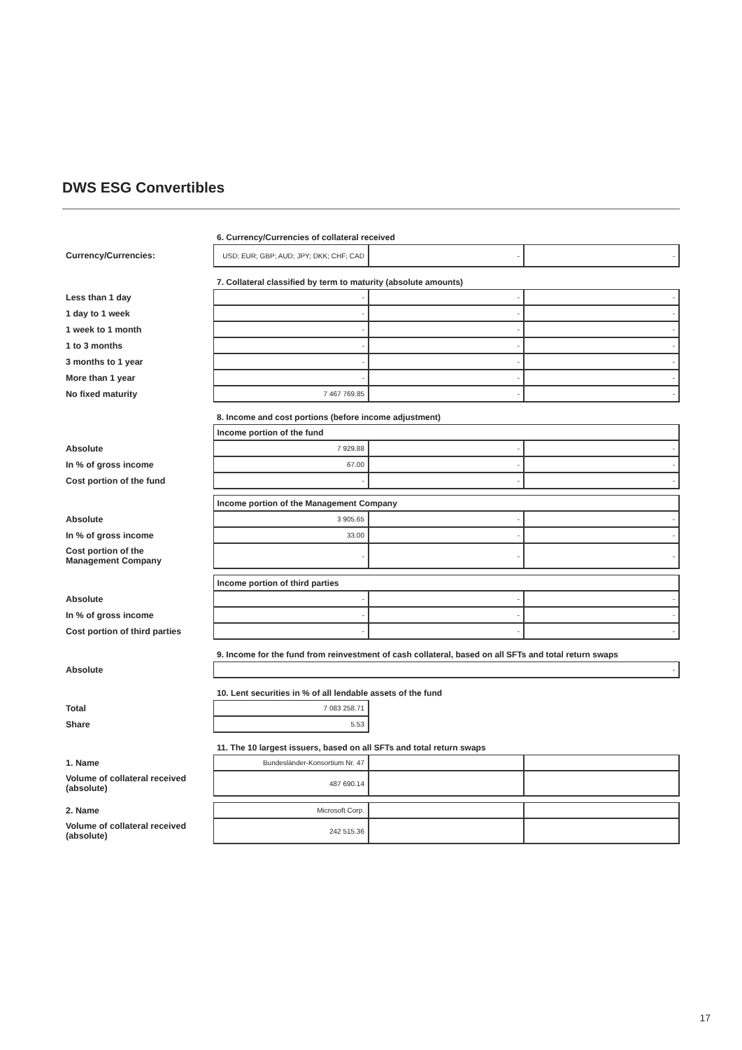DWS ESG Convertibles
| | 6. Currency/Currencies of collateral received | | |
| Currency/Currencies: | USD; EUR; GBP; AUD; JPY; DKK; CHF; CAD | - | - |
| | 7. Collateral classified by term to maturity (absolute amounts) | | |
| Less than 1 day | - | - | - |
| 1 day to 1 week | - | - | - |
| 1 week to 1 month | - | - | - |
| 1 to 3 months | - | - | - |
| 3 months to 1 year | - | - | - |
| More than 1 year | - | - | - |
| No fixed maturity | 7 467 769.85 | - | - |
| | 8. Income and cost portions (before income adjustment) | | |
| | Income portion of the fund | | |
| Absolute | 7 929.88 | - | - |
| In % of gross income | 67.00 | - | - |
| Cost portion of the fund | - | - | - |
| | Income portion of the Management Company | | |
| Absolute | 3 905.65 | - | - |
| In % of gross income | 33.00 | - | - |
| Cost portion of the Management Company | - | - | - |
| | Income portion of third parties | | |
| Absolute | - | - | - |
| In % of gross income | - | - | - |
| Cost portion of third parties | - | - | - |
| | 9. Income for the fund from reinvestment of cash collateral, based on all SFTs and total return swaps | | |
| Absolute | - | | |
| | 10. Lent securities in % of all lendable assets of the fund | | |
| Total | 7 083 258.71 | | |
| Share | 5.53 | | |
| | 11. The 10 largest issuers, based on all SFTs and total return swaps | | |
| 1. Name | Bundesländer-Konsortium Nr. 47 | | |
| Volume of collateral received (absolute) | 487 690.14 | | |
| 2. Name | Microsoft Corp. | | |
| Volume of collateral received (absolute) | 242 515.36 | | |
17